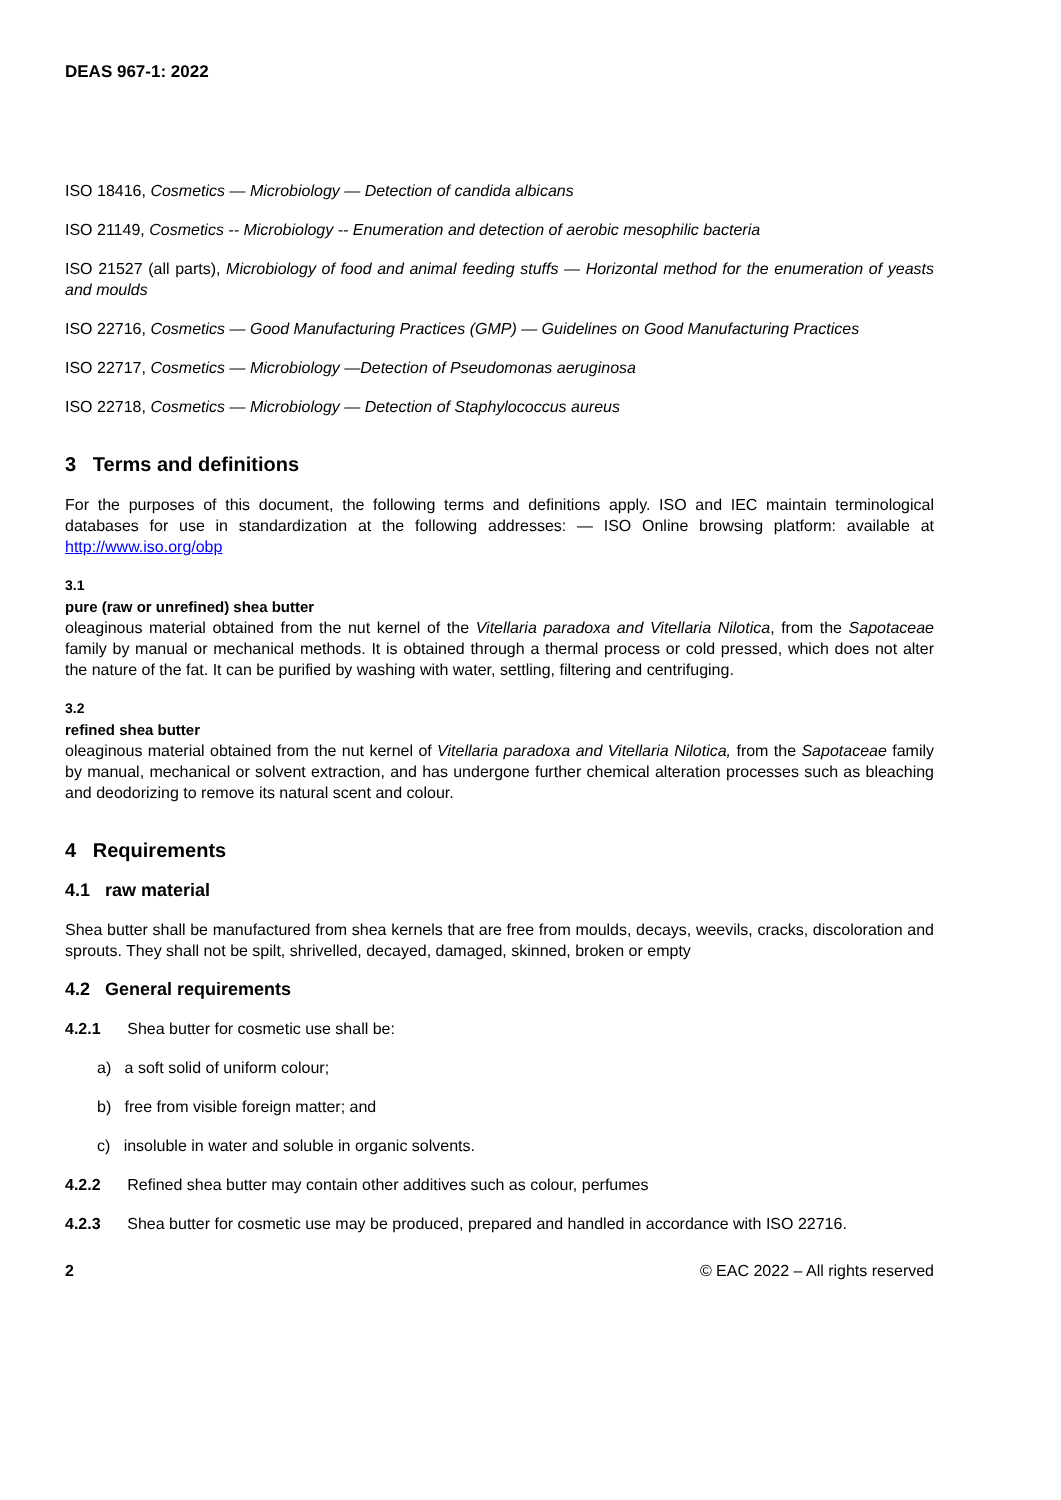DEAS 967-1: 2022
ISO 18416, Cosmetics — Microbiology — Detection of candida albicans
ISO 21149, Cosmetics -- Microbiology -- Enumeration and detection of aerobic mesophilic bacteria
ISO 21527 (all parts), Microbiology of food and animal feeding stuffs — Horizontal method for the enumeration of yeasts and moulds
ISO 22716, Cosmetics — Good Manufacturing Practices (GMP) — Guidelines on Good Manufacturing Practices
ISO 22717, Cosmetics — Microbiology —Detection of Pseudomonas aeruginosa
ISO 22718, Cosmetics — Microbiology — Detection of Staphylococcus aureus
3 Terms and definitions
For the purposes of this document, the following terms and definitions apply. ISO and IEC maintain terminological databases for use in standardization at the following addresses: — ISO Online browsing platform: available at http://www.iso.org/obp
3.1
pure (raw or unrefined) shea butter
oleaginous material obtained from the nut kernel of the Vitellaria paradoxa and Vitellaria Nilotica, from the Sapotaceae family by manual or mechanical methods. It is obtained through a thermal process or cold pressed, which does not alter the nature of the fat. It can be purified by washing with water, settling, filtering and centrifuging.
3.2
refined shea butter
oleaginous material obtained from the nut kernel of Vitellaria paradoxa and Vitellaria Nilotica, from the Sapotaceae family by manual, mechanical or solvent extraction, and has undergone further chemical alteration processes such as bleaching and deodorizing to remove its natural scent and colour.
4 Requirements
4.1 raw material
Shea butter shall be manufactured from shea kernels that are free from moulds, decays, weevils, cracks, discoloration and sprouts. They shall not be spilt, shrivelled, decayed, damaged, skinned, broken or empty
4.2 General requirements
4.2.1 Shea butter for cosmetic use shall be:
a) a soft solid of uniform colour;
b) free from visible foreign matter; and
c) insoluble in water and soluble in organic solvents.
4.2.2 Refined shea butter may contain other additives such as colour, perfumes
4.2.3 Shea butter for cosmetic use may be produced, prepared and handled in accordance with ISO 22716.
2 © EAC 2022 – All rights reserved